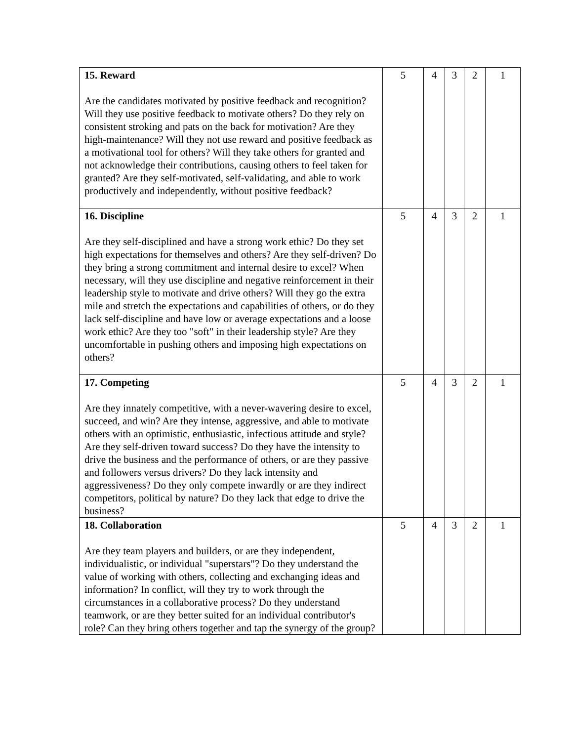| 15. Reward Are the candidates motivated by positive feedback and recognition? Will they use positive feedback to motivate others? Do they rely on consistent stroking and pats on the back for motivation? Are they high-maintenance? Will they not use reward and positive feedback as a motivational tool for others? Will they take others for granted and not acknowledge their contributions, causing others to feel taken for granted? Are they self-motivated, self-validating, and able to work productively and independently, without positive feedback? | 5 | 4 | 3 | 2 | 1 |
| 16. Discipline Are they self-disciplined and have a strong work ethic? Do they set high expectations for themselves and others? Are they self-driven? Do they bring a strong commitment and internal desire to excel? When necessary, will they use discipline and negative reinforcement in their leadership style to motivate and drive others? Will they go the extra mile and stretch the expectations and capabilities of others, or do they lack self-discipline and have low or average expectations and a loose work ethic? Are they too "soft" in their leadership style? Are they uncomfortable in pushing others and imposing high expectations on others? | 5 | 4 | 3 | 2 | 1 |
| 17. Competing Are they innately competitive, with a never-wavering desire to excel, succeed, and win? Are they intense, aggressive, and able to motivate others with an optimistic, enthusiastic, infectious attitude and style? Are they self-driven toward success? Do they have the intensity to drive the business and the performance of others, or are they passive and followers versus drivers? Do they lack intensity and aggressiveness? Do they only compete inwardly or are they indirect competitors, political by nature? Do they lack that edge to drive the business? | 5 | 4 | 3 | 2 | 1 |
| 18. Collaboration Are they team players and builders, or are they independent, individualistic, or individual "superstars"? Do they understand the value of working with others, collecting and exchanging ideas and information? In conflict, will they try to work through the circumstances in a collaborative process? Do they understand teamwork, or are they better suited for an individual contributor's role? Can they bring others together and tap the synergy of the group? | 5 | 4 | 3 | 2 | 1 |